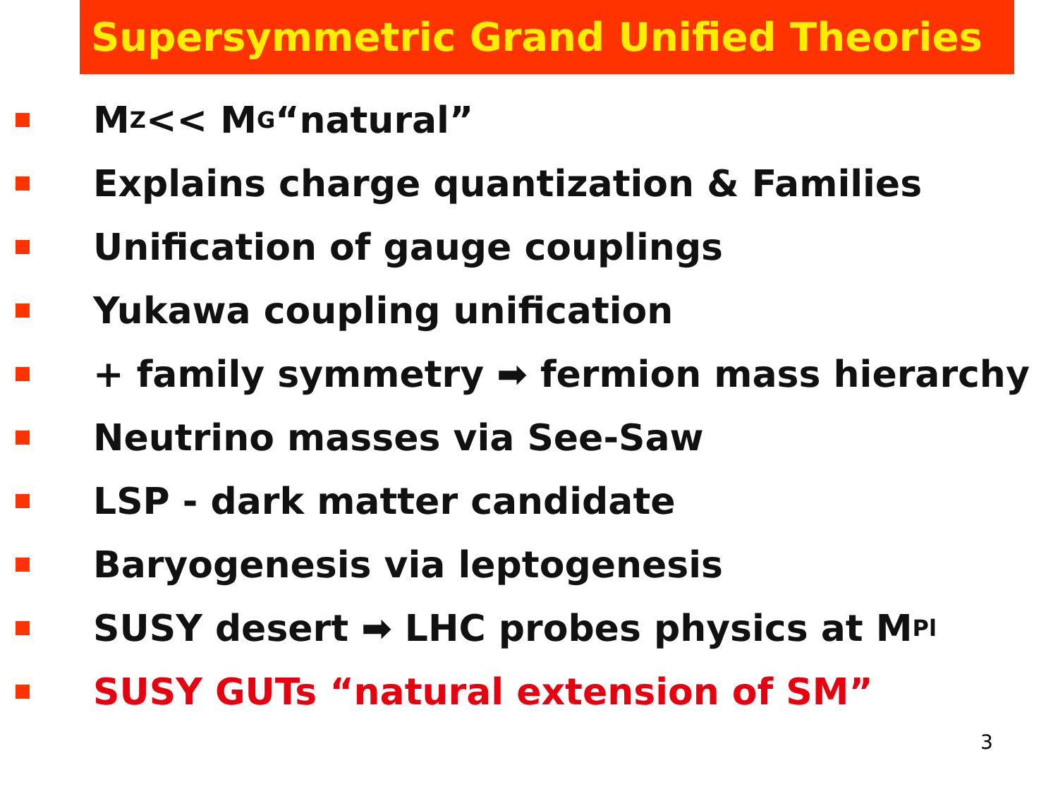Supersymmetric Grand Unified Theories
M<sub>Z</sub> << M<sub>G</sub> “natural”
Explains charge quantization & Families
Unification of gauge couplings
Yukawa coupling unification
+ family symmetry ➡ fermion mass hierarchy
Neutrino masses via See-Saw
LSP - dark matter candidate
Baryogenesis via leptogenesis
SUSY desert ➡ LHC probes physics at M<sub>Pl</sub>
SUSY GUTs “natural extension of SM”
3